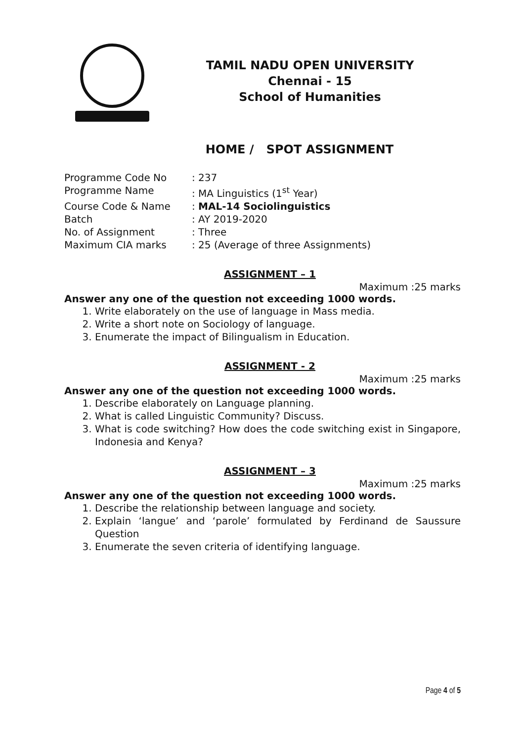TAMIL NADU OPEN UNIVERSITY
Chennai - 15
School of Humanities
HOME / SPOT ASSIGNMENT
Programme Code No
: 237
Programme Name
: MA Linguistics (1<sup>st</sup> Year)
Course Code & Name
: MAL-14 Sociolinguistics
Batch
: AY 2019-2020
No. of Assignment
: Three
Maximum CIA marks
: 25 (Average of three Assignments)
ASSIGNMENT – 1
Maximum :25 marks
Answer any one of the question not exceeding 1000 words.
1. Write elaborately on the use of language in Mass media.
2. Write a short note on Sociology of language.
3. Enumerate the impact of Bilingualism in Education.
ASSIGNMENT - 2
Maximum :25 marks
Answer any one of the question not exceeding 1000 words.
1. Describe elaborately on Language planning.
2. What is called Linguistic Community? Discuss.
3. What is code switching? How does the code switching exist in Singapore, Indonesia and Kenya?
ASSIGNMENT – 3
Maximum :25 marks
Answer any one of the question not exceeding 1000 words.
1. Describe the relationship between language and society.
2. Explain ‘langue’ and ‘parole’ formulated by Ferdinand de Saussure Question
3. Enumerate the seven criteria of identifying language.
Page 4 of 5